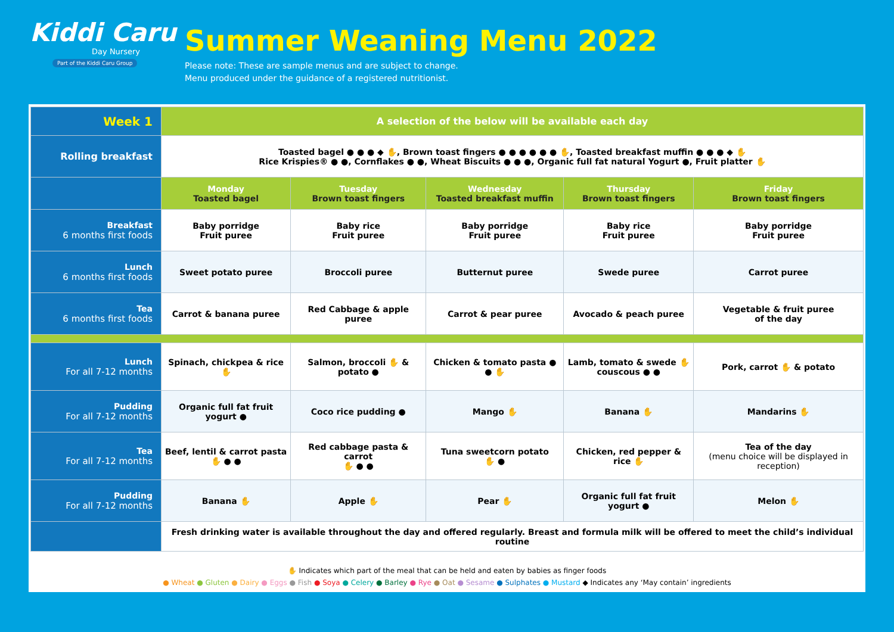Kiddi Caru
Day Nursery
Part of the Kiddi Caru Group
Summer Weaning Menu 2022
Please note: These are sample menus and are subject to change.
Menu produced under the guidance of a registered nutritionist.
| Week 1 | A selection of the below will be available each day | | | | |
| Rolling breakfast | Toasted bagel ● ● ● ◆ ✋, Brown toast fingers ● ● ● ● ● ● ✋, Toasted breakfast muffin ● ● ● ◆ ✋ Rice Krispies® ● ●, Cornflakes ● ●, Wheat Biscuits ● ● ●, Organic full fat natural Yogurt ●, Fruit platter ✋ | | | | |
| | Monday Toasted bagel | Tuesday Brown toast fingers | Wednesday Toasted breakfast muffin | Thursday Brown toast fingers | Friday Brown toast fingers |
| Breakfast 6 months first foods | Baby porridge Fruit puree | Baby rice Fruit puree | Baby porridge Fruit puree | Baby rice Fruit puree | Baby porridge Fruit puree |
| Lunch 6 months first foods | Sweet potato puree | Broccoli puree | Butternut puree | Swede puree | Carrot puree |
| Tea 6 months first foods | Carrot & banana puree | Red Cabbage & apple puree | Carrot & pear puree | Avocado & peach puree | Vegetable & fruit puree of the day |
| Lunch For all 7-12 months | Spinach, chickpea & rice ✋ | Salmon, broccoli ✋ & potato ● | Chicken & tomato pasta ● ● ✋ | Lamb, tomato & swede ✋ couscous ● ● | Pork, carrot ✋ & potato |
| Pudding For all 7-12 months | Organic full fat fruit yogurt ● | Coco rice pudding ● | Mango ✋ | Banana ✋ | Mandarins ✋ |
| Tea For all 7-12 months | Beef, lentil & carrot pasta ✋ ● ● | Red cabbage pasta & carrot ✋ ● ● | Tuna sweetcorn potato ✋ ● | Chicken, red pepper & rice ✋ | Tea of the day (menu choice will be displayed in reception) |
| Pudding For all 7-12 months | Banana ✋ | Apple ✋ | Pear ✋ | Organic full fat fruit yogurt ● | Melon ✋ |
| | Fresh drinking water is available throughout the day and offered regularly. Breast and formula milk will be offered to meet the child’s individual routine | | | | |
✋ Indicates which part of the meal that can be held and eaten by babies as finger foods
● Wheat ● Gluten ● Dairy ● Eggs ● Fish ● Soya ● Celery ● Barley ● Rye ● Oat ● Sesame ● Sulphates ● Mustard ◆ Indicates any ‘May contain’ ingredients